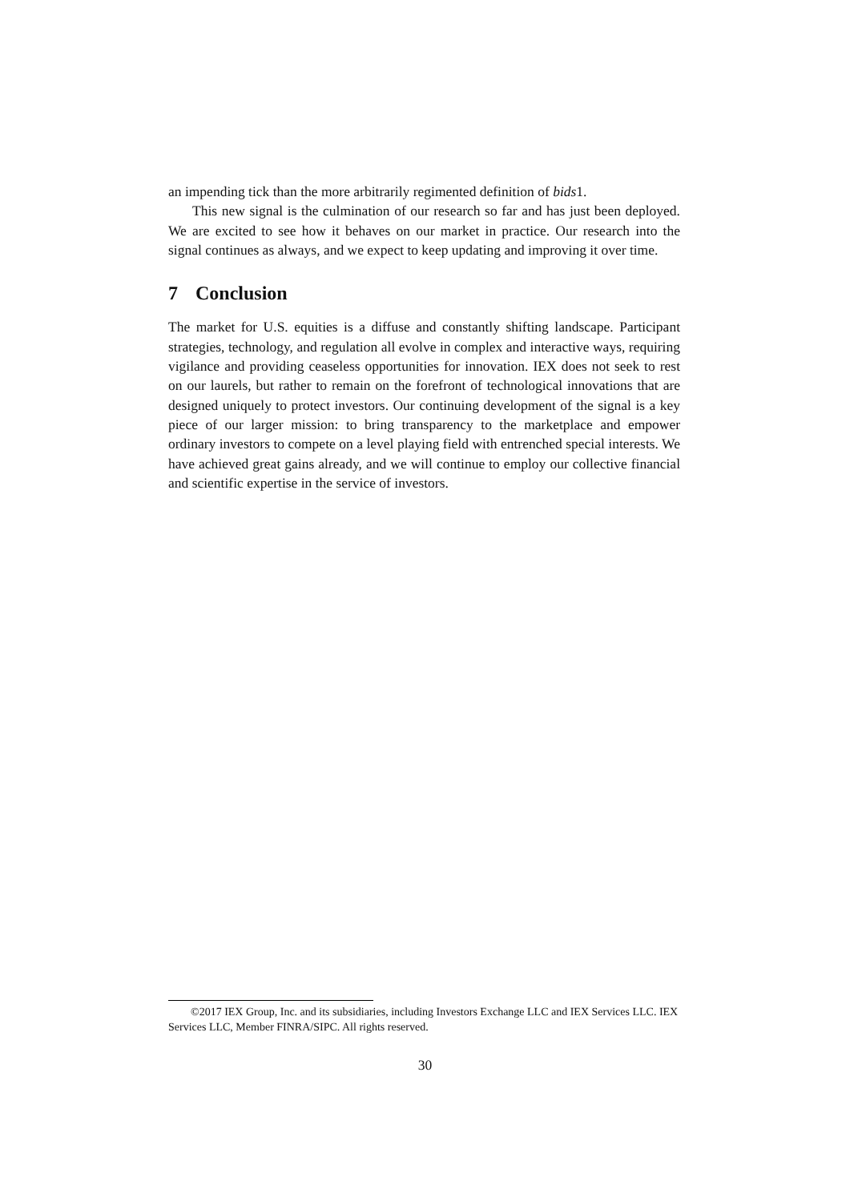an impending tick than the more arbitrarily regimented definition of bids1.
This new signal is the culmination of our research so far and has just been deployed. We are excited to see how it behaves on our market in practice. Our research into the signal continues as always, and we expect to keep updating and improving it over time.
7 Conclusion
The market for U.S. equities is a diffuse and constantly shifting landscape. Participant strategies, technology, and regulation all evolve in complex and interactive ways, requiring vigilance and providing ceaseless opportunities for innovation. IEX does not seek to rest on our laurels, but rather to remain on the forefront of technological innovations that are designed uniquely to protect investors. Our continuing development of the signal is a key piece of our larger mission: to bring transparency to the marketplace and empower ordinary investors to compete on a level playing field with entrenched special interests. We have achieved great gains already, and we will continue to employ our collective financial and scientific expertise in the service of investors.
©2017 IEX Group, Inc. and its subsidiaries, including Investors Exchange LLC and IEX Services LLC. IEX Services LLC, Member FINRA/SIPC. All rights reserved.
30